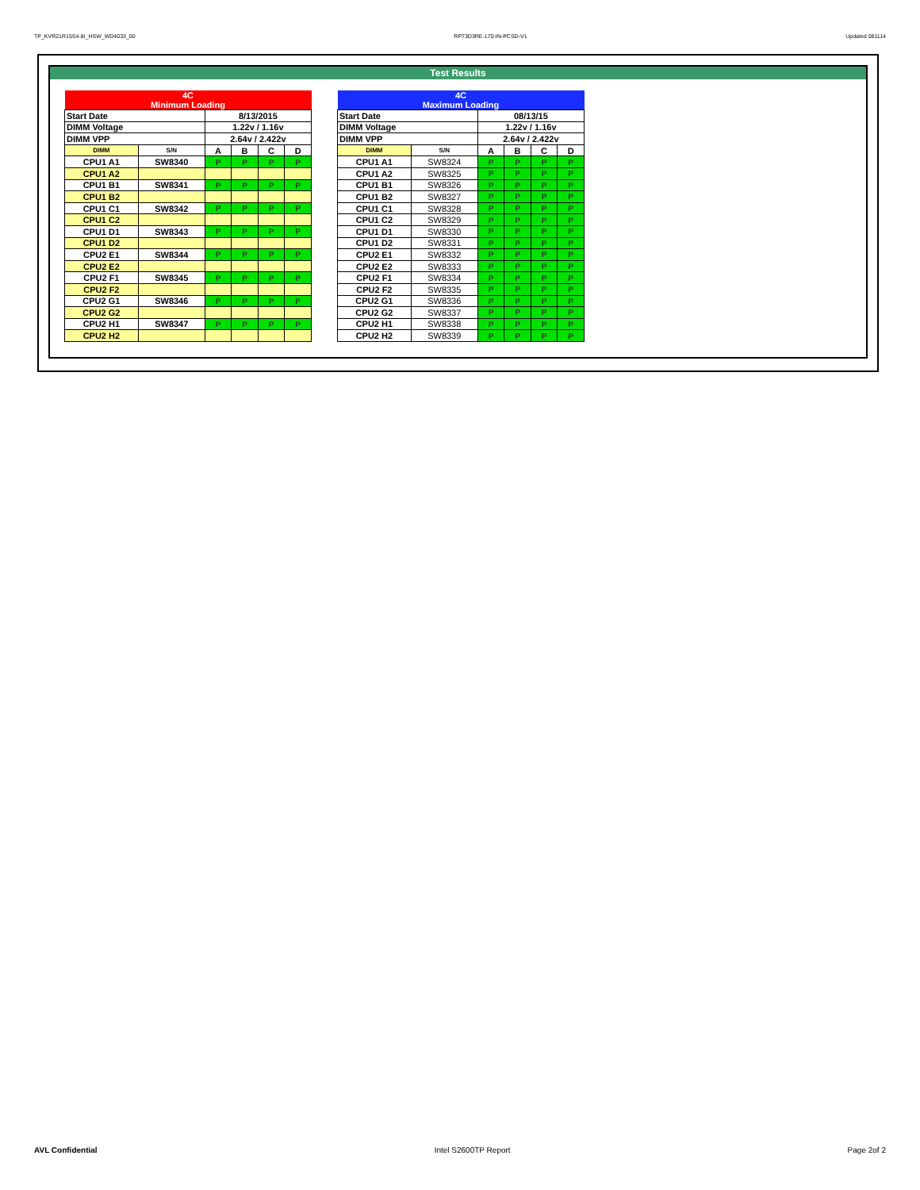TP_KVR21R15S4-8I_HSW_WD4033_00 RP73D3RE-170-IN-PCSD-V1 Updated 081114
Test Results
| 4C Minimum Loading | | | | | |
| Start Date | | 8/13/2015 | | | |
| DIMM Voltage | | 1.22v / 1.16v | | | |
| DIMM VPP | | 2.64v / 2.422v | | | |
| DIMM | S/N | A | B | C | D |
| CPU1 A1 | SW8340 | P | P | P | P |
| CPU1 A2 | | | | | |
| CPU1 B1 | SW8341 | P | P | P | P |
| CPU1 B2 | | | | | |
| CPU1 C1 | SW8342 | P | P | P | P |
| CPU1 C2 | | | | | |
| CPU1 D1 | SW8343 | P | P | P | P |
| CPU1 D2 | | | | | |
| CPU2 E1 | SW8344 | P | P | P | P |
| CPU2 E2 | | | | | |
| CPU2 F1 | SW8345 | P | P | P | P |
| CPU2 F2 | | | | | |
| CPU2 G1 | SW8346 | P | P | P | P |
| CPU2 G2 | | | | | |
| CPU2 H1 | SW8347 | P | P | P | P |
| CPU2 H2 | | | | | |
| 4C Maximum Loading | | | | | |
| Start Date | | 08/13/15 | | | |
| DIMM Voltage | | 1.22v / 1.16v | | | |
| DIMM VPP | | 2.64v / 2.422v | | | |
| DIMM | S/N | A | B | C | D |
| CPU1 A1 | SW8324 | P | P | P | P |
| CPU1 A2 | SW8325 | P | P | P | P |
| CPU1 B1 | SW8326 | P | P | P | P |
| CPU1 B2 | SW8327 | P | P | P | P |
| CPU1 C1 | SW8328 | P | P | P | P |
| CPU1 C2 | SW8329 | P | P | P | P |
| CPU1 D1 | SW8330 | P | P | P | P |
| CPU1 D2 | SW8331 | P | P | P | P |
| CPU2 E1 | SW8332 | P | P | P | P |
| CPU2 E2 | SW8333 | P | P | P | P |
| CPU2 F1 | SW8334 | P | P | P | P |
| CPU2 F2 | SW8335 | P | P | P | P |
| CPU2 G1 | SW8336 | P | P | P | P |
| CPU2 G2 | SW8337 | P | P | P | P |
| CPU2 H1 | SW8338 | P | P | P | P |
| CPU2 H2 | SW8339 | P | P | P | P |
AVL Confidential Intel S2600TP Report Page 2of 2